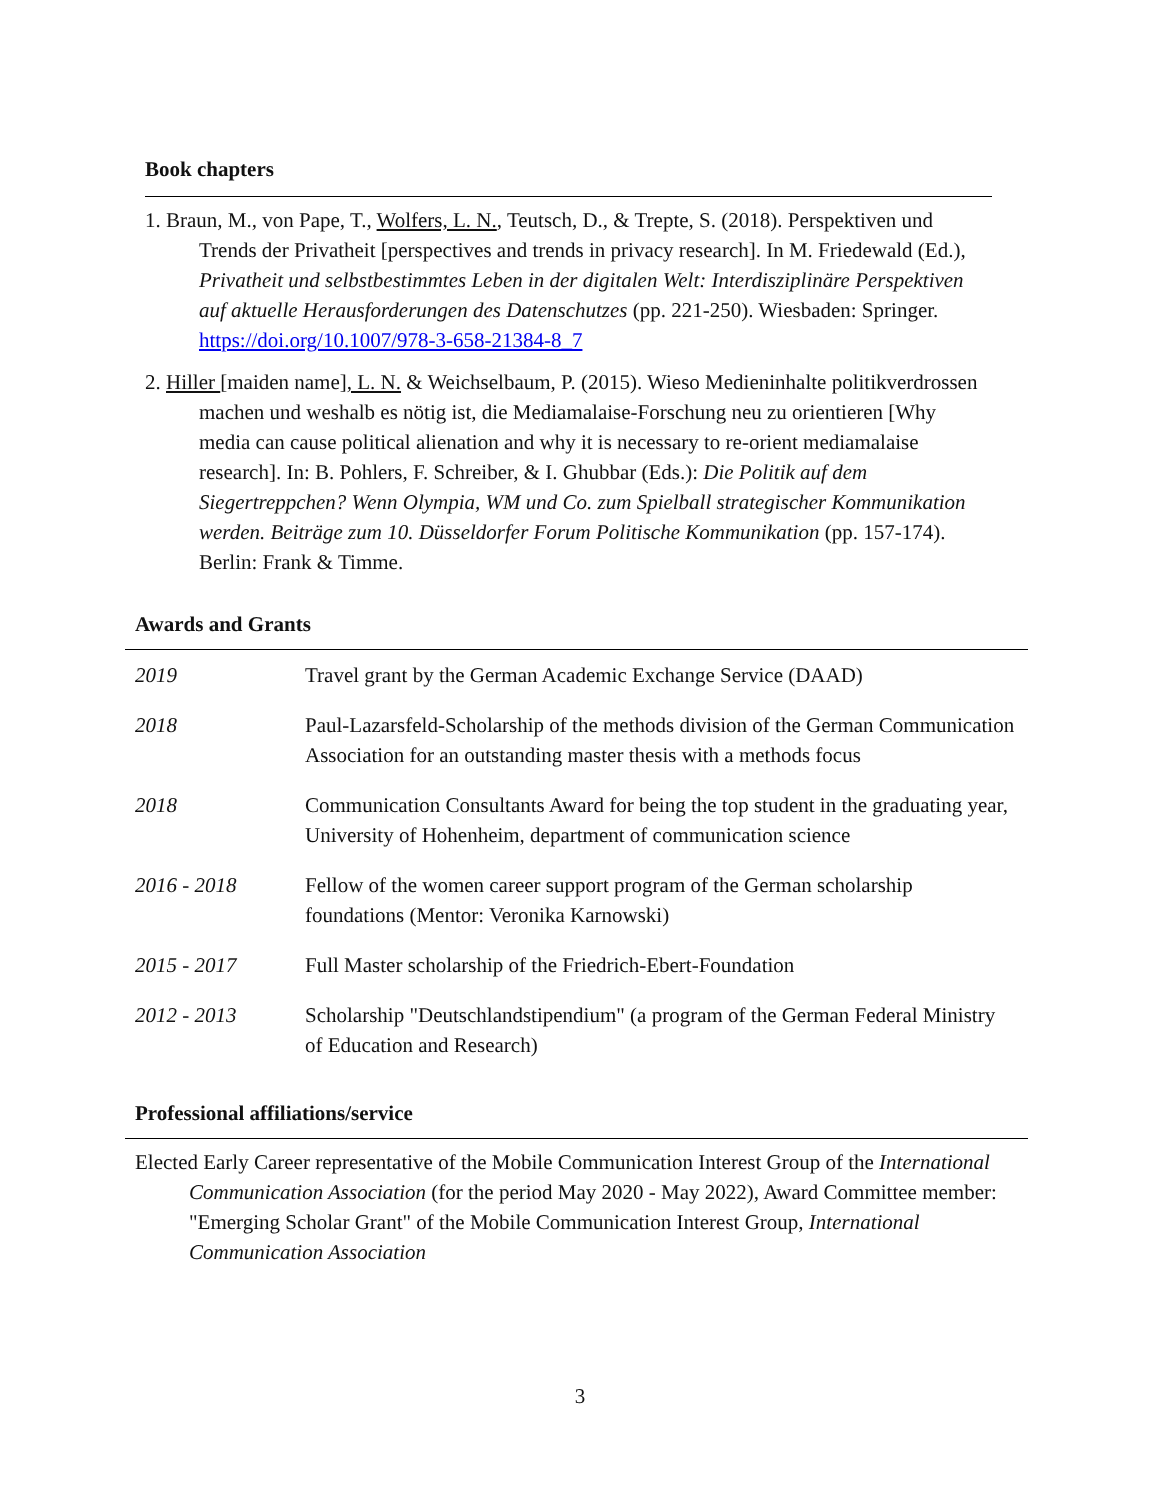Book chapters
1. Braun, M., von Pape, T., Wolfers, L. N., Teutsch, D., & Trepte, S. (2018). Perspektiven und Trends der Privatheit [perspectives and trends in privacy research]. In M. Friedewald (Ed.), Privatheit und selbstbestimmtes Leben in der digitalen Welt: Interdisziplinäre Perspektiven auf aktuelle Herausforderungen des Datenschutzes (pp. 221-250). Wiesbaden: Springer. https://doi.org/10.1007/978-3-658-21384-8_7
2. Hiller [maiden name], L. N. & Weichselbaum, P. (2015). Wieso Medieninhalte politikverdrossen machen und weshalb es nötig ist, die Mediamalaise-Forschung neu zu orientieren [Why media can cause political alienation and why it is necessary to re-orient mediamalaise research]. In: B. Pohlers, F. Schreiber, & I. Ghubbar (Eds.): Die Politik auf dem Siegertreppchen? Wenn Olympia, WM und Co. zum Spielball strategischer Kommunikation werden. Beiträge zum 10. Düsseldorfer Forum Politische Kommunikation (pp. 157-174). Berlin: Frank & Timme.
Awards and Grants
| 2019 | Travel grant by the German Academic Exchange Service (DAAD) |
| 2018 | Paul-Lazarsfeld-Scholarship of the methods division of the German Communication Association for an outstanding master thesis with a methods focus |
| 2018 | Communication Consultants Award for being the top student in the graduating year, University of Hohenheim, department of communication science |
| 2016 - 2018 | Fellow of the women career support program of the German scholarship foundations (Mentor: Veronika Karnowski) |
| 2015 - 2017 | Full Master scholarship of the Friedrich-Ebert-Foundation |
| 2012 - 2013 | Scholarship "Deutschlandstipendium" (a program of the German Federal Ministry of Education and Research) |
Professional affiliations/service
Elected Early Career representative of the Mobile Communication Interest Group of the International Communication Association (for the period May 2020 - May 2022), Award Committee member: "Emerging Scholar Grant" of the Mobile Communication Interest Group, International Communication Association
3